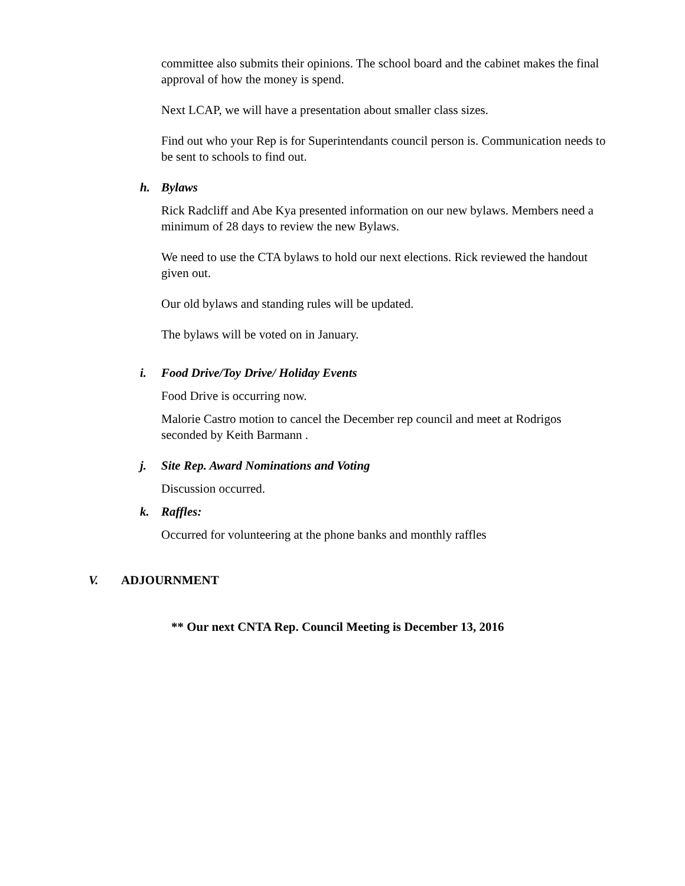committee also submits their opinions. The school board and the cabinet makes the final approval of how the money is spend.
Next LCAP, we will have a presentation about smaller class sizes.
Find out who your Rep is for Superintendants council person is. Communication needs to be sent to schools to find out.
h. Bylaws
Rick Radcliff and Abe Kya presented information on our new bylaws. Members need a minimum of 28 days to review the new Bylaws.
We need to use the CTA bylaws to hold our next elections. Rick reviewed the handout given out.
Our old bylaws and standing rules will be updated.
The bylaws will be voted on in January.
i. Food Drive/Toy Drive/ Holiday Events
Food Drive is occurring now.
Malorie Castro motion to cancel the December rep council and meet at Rodrigos seconded by Keith Barmann .
j. Site Rep. Award Nominations and Voting
Discussion occurred.
k. Raffles:
Occurred for volunteering at the phone banks and monthly raffles
V. ADJOURNMENT
** Our next CNTA Rep. Council Meeting is December 13, 2016